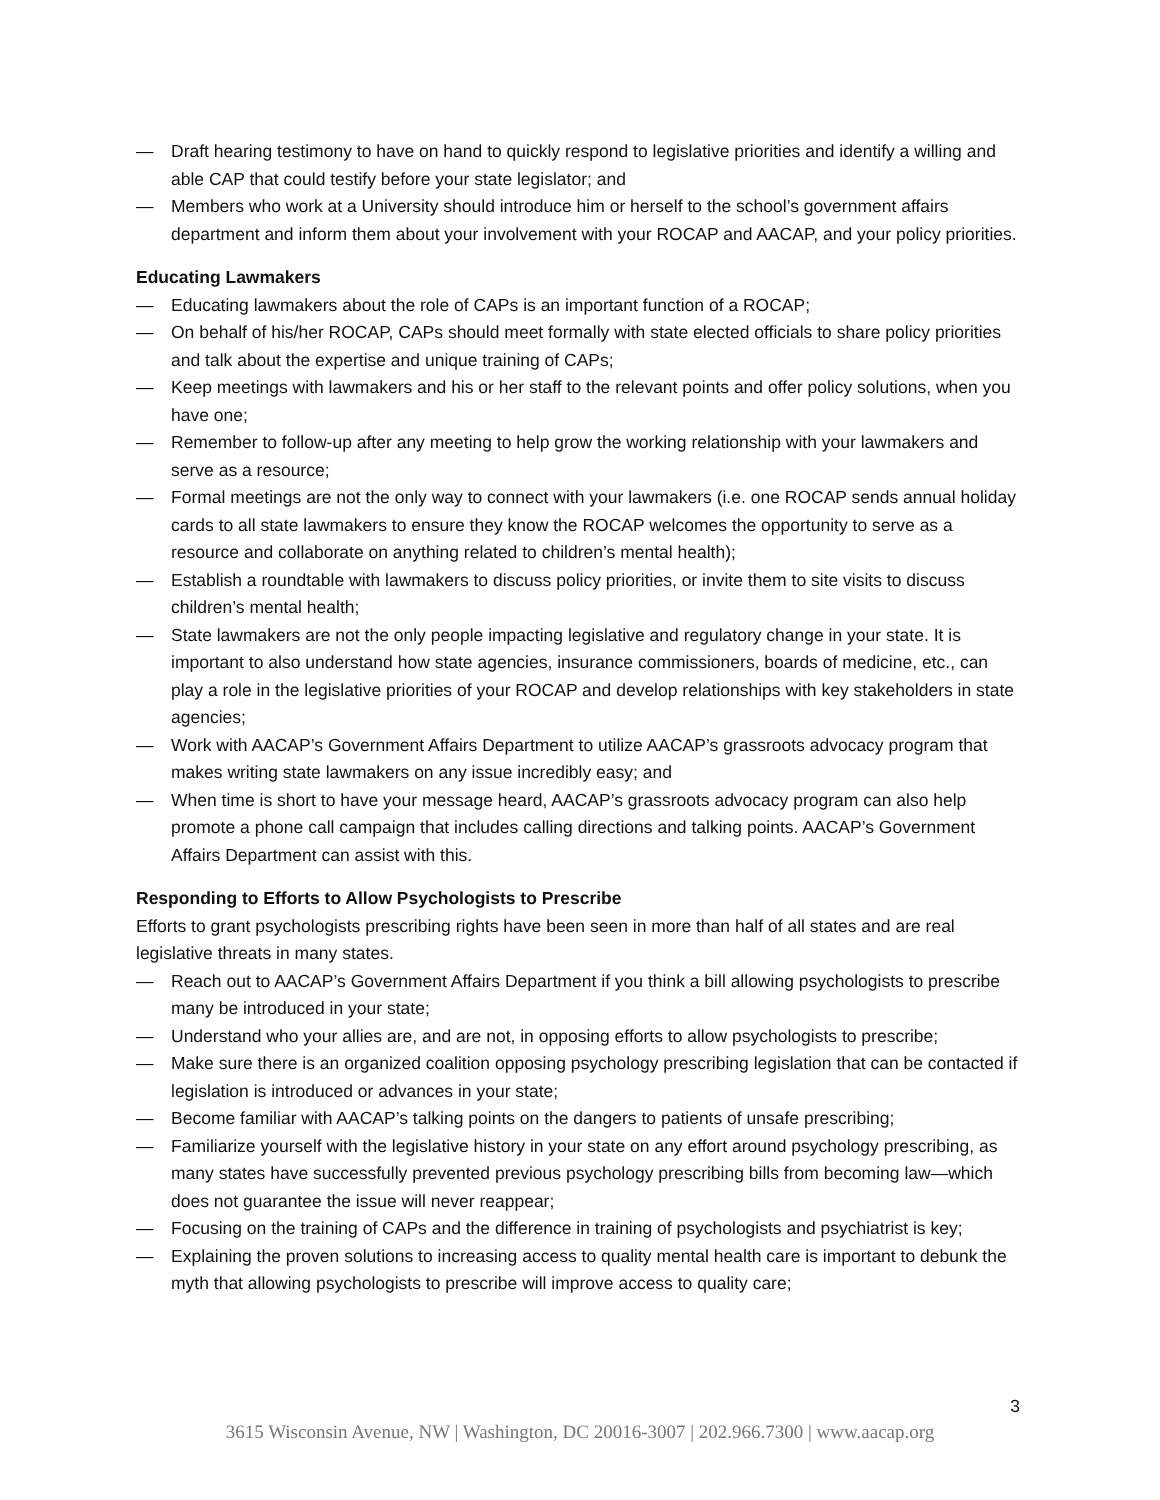— Draft hearing testimony to have on hand to quickly respond to legislative priorities and identify a willing and able CAP that could testify before your state legislator; and
— Members who work at a University should introduce him or herself to the school’s government affairs department and inform them about your involvement with your ROCAP and AACAP, and your policy priorities.
Educating Lawmakers
— Educating lawmakers about the role of CAPs is an important function of a ROCAP;
— On behalf of his/her ROCAP, CAPs should meet formally with state elected officials to share policy priorities and talk about the expertise and unique training of CAPs;
— Keep meetings with lawmakers and his or her staff to the relevant points and offer policy solutions, when you have one;
— Remember to follow-up after any meeting to help grow the working relationship with your lawmakers and serve as a resource;
— Formal meetings are not the only way to connect with your lawmakers (i.e. one ROCAP sends annual holiday cards to all state lawmakers to ensure they know the ROCAP welcomes the opportunity to serve as a resource and collaborate on anything related to children’s mental health);
— Establish a roundtable with lawmakers to discuss policy priorities, or invite them to site visits to discuss children’s mental health;
— State lawmakers are not the only people impacting legislative and regulatory change in your state. It is important to also understand how state agencies, insurance commissioners, boards of medicine, etc., can play a role in the legislative priorities of your ROCAP and develop relationships with key stakeholders in state agencies;
— Work with AACAP’s Government Affairs Department to utilize AACAP’s grassroots advocacy program that makes writing state lawmakers on any issue incredibly easy; and
— When time is short to have your message heard, AACAP’s grassroots advocacy program can also help promote a phone call campaign that includes calling directions and talking points. AACAP’s Government Affairs Department can assist with this.
Responding to Efforts to Allow Psychologists to Prescribe
Efforts to grant psychologists prescribing rights have been seen in more than half of all states and are real legislative threats in many states.
— Reach out to AACAP’s Government Affairs Department if you think a bill allowing psychologists to prescribe many be introduced in your state;
— Understand who your allies are, and are not, in opposing efforts to allow psychologists to prescribe;
— Make sure there is an organized coalition opposing psychology prescribing legislation that can be contacted if legislation is introduced or advances in your state;
— Become familiar with AACAP’s talking points on the dangers to patients of unsafe prescribing;
— Familiarize yourself with the legislative history in your state on any effort around psychology prescribing, as many states have successfully prevented previous psychology prescribing bills from becoming law—which does not guarantee the issue will never reappear;
— Focusing on the training of CAPs and the difference in training of psychologists and psychiatrist is key;
— Explaining the proven solutions to increasing access to quality mental health care is important to debunk the myth that allowing psychologists to prescribe will improve access to quality care;
3
3615 Wisconsin Avenue, NW | Washington, DC 20016-3007 | 202.966.7300 | www.aacap.org